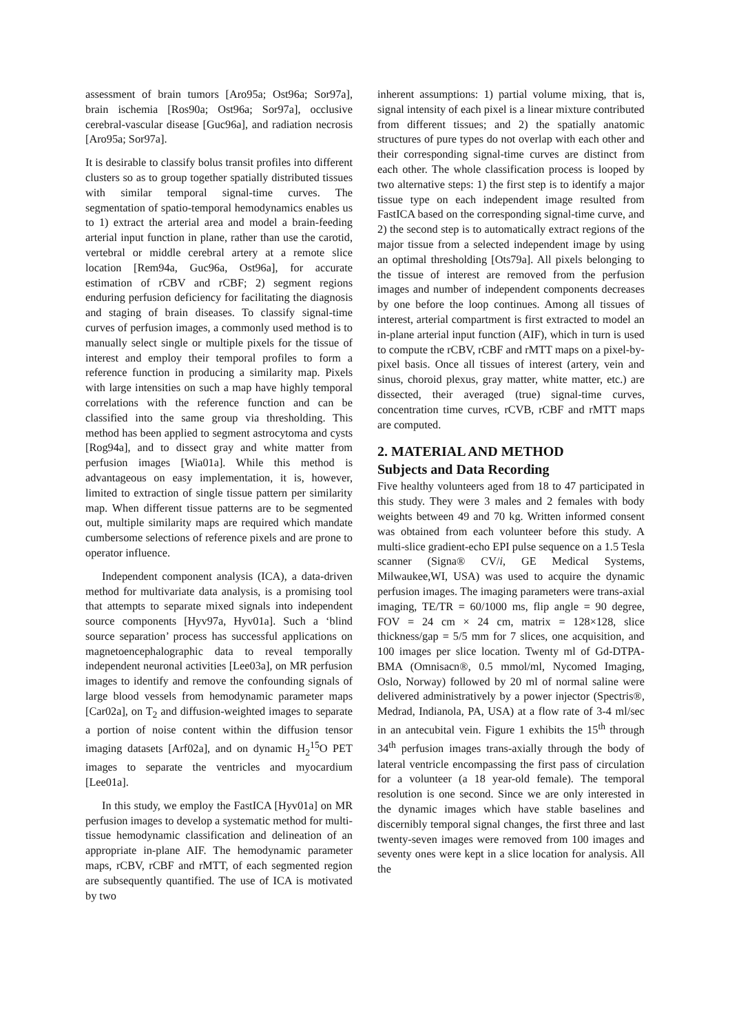assessment of brain tumors [Aro95a; Ost96a; Sor97a], brain ischemia [Ros90a; Ost96a; Sor97a], occlusive cerebral-vascular disease [Guc96a], and radiation necrosis [Aro95a; Sor97a].
It is desirable to classify bolus transit profiles into different clusters so as to group together spatially distributed tissues with similar temporal signal-time curves. The segmentation of spatio-temporal hemodynamics enables us to 1) extract the arterial area and model a brain-feeding arterial input function in plane, rather than use the carotid, vertebral or middle cerebral artery at a remote slice location [Rem94a, Guc96a, Ost96a], for accurate estimation of rCBV and rCBF; 2) segment regions enduring perfusion deficiency for facilitating the diagnosis and staging of brain diseases. To classify signal-time curves of perfusion images, a commonly used method is to manually select single or multiple pixels for the tissue of interest and employ their temporal profiles to form a reference function in producing a similarity map. Pixels with large intensities on such a map have highly temporal correlations with the reference function and can be classified into the same group via thresholding. This method has been applied to segment astrocytoma and cysts [Rog94a], and to dissect gray and white matter from perfusion images [Wia01a]. While this method is advantageous on easy implementation, it is, however, limited to extraction of single tissue pattern per similarity map. When different tissue patterns are to be segmented out, multiple similarity maps are required which mandate cumbersome selections of reference pixels and are prone to operator influence.
Independent component analysis (ICA), a data-driven method for multivariate data analysis, is a promising tool that attempts to separate mixed signals into independent source components [Hyv97a, Hyv01a]. Such a ‘blind source separation’ process has successful applications on magnetoencephalographic data to reveal temporally independent neuronal activities [Lee03a], on MR perfusion images to identify and remove the confounding signals of large blood vessels from hemodynamic parameter maps [Car02a], on T<sub>2</sub> and diffusion-weighted images to separate a portion of noise content within the diffusion tensor imaging datasets [Arf02a], and on dynamic H<sub>2</sub><sup>15</sup>O PET images to separate the ventricles and myocardium [Lee01a].
In this study, we employ the FastICA [Hyv01a] on MR perfusion images to develop a systematic method for multi-tissue hemodynamic classification and delineation of an appropriate in-plane AIF. The hemodynamic parameter maps, rCBV, rCBF and rMTT, of each segmented region are subsequently quantified. The use of ICA is motivated by two
inherent assumptions: 1) partial volume mixing, that is, signal intensity of each pixel is a linear mixture contributed from different tissues; and 2) the spatially anatomic structures of pure types do not overlap with each other and their corresponding signal-time curves are distinct from each other. The whole classification process is looped by two alternative steps: 1) the first step is to identify a major tissue type on each independent image resulted from FastICA based on the corresponding signal-time curve, and 2) the second step is to automatically extract regions of the major tissue from a selected independent image by using an optimal thresholding [Ots79a]. All pixels belonging to the tissue of interest are removed from the perfusion images and number of independent components decreases by one before the loop continues. Among all tissues of interest, arterial compartment is first extracted to model an in-plane arterial input function (AIF), which in turn is used to compute the rCBV, rCBF and rMTT maps on a pixel-by-pixel basis. Once all tissues of interest (artery, vein and sinus, choroid plexus, gray matter, white matter, etc.) are dissected, their averaged (true) signal-time curves, concentration time curves, rCVB, rCBF and rMTT maps are computed.
2. MATERIAL AND METHOD
Subjects and Data Recording
Five healthy volunteers aged from 18 to 47 participated in this study. They were 3 males and 2 females with body weights between 49 and 70 kg. Written informed consent was obtained from each volunteer before this study. A multi-slice gradient-echo EPI pulse sequence on a 1.5 Tesla scanner (Signa® CV/i, GE Medical Systems, Milwaukee,WI, USA) was used to acquire the dynamic perfusion images. The imaging parameters were trans-axial imaging, TE/TR = 60/1000 ms, flip angle = 90 degree, FOV = 24 cm × 24 cm, matrix = 128×128, slice thickness/gap = 5/5 mm for 7 slices, one acquisition, and 100 images per slice location. Twenty ml of Gd-DTPA-BMA (Omnisacn®, 0.5 mmol/ml, Nycomed Imaging, Oslo, Norway) followed by 20 ml of normal saline were delivered administratively by a power injector (Spectris®, Medrad, Indianola, PA, USA) at a flow rate of 3-4 ml/sec in an antecubital vein. Figure 1 exhibits the 15<sup>th</sup> through 34<sup>th</sup> perfusion images trans-axially through the body of lateral ventricle encompassing the first pass of circulation for a volunteer (a 18 year-old female). The temporal resolution is one second. Since we are only interested in the dynamic images which have stable baselines and discernibly temporal signal changes, the first three and last twenty-seven images were removed from 100 images and seventy ones were kept in a slice location for analysis. All the